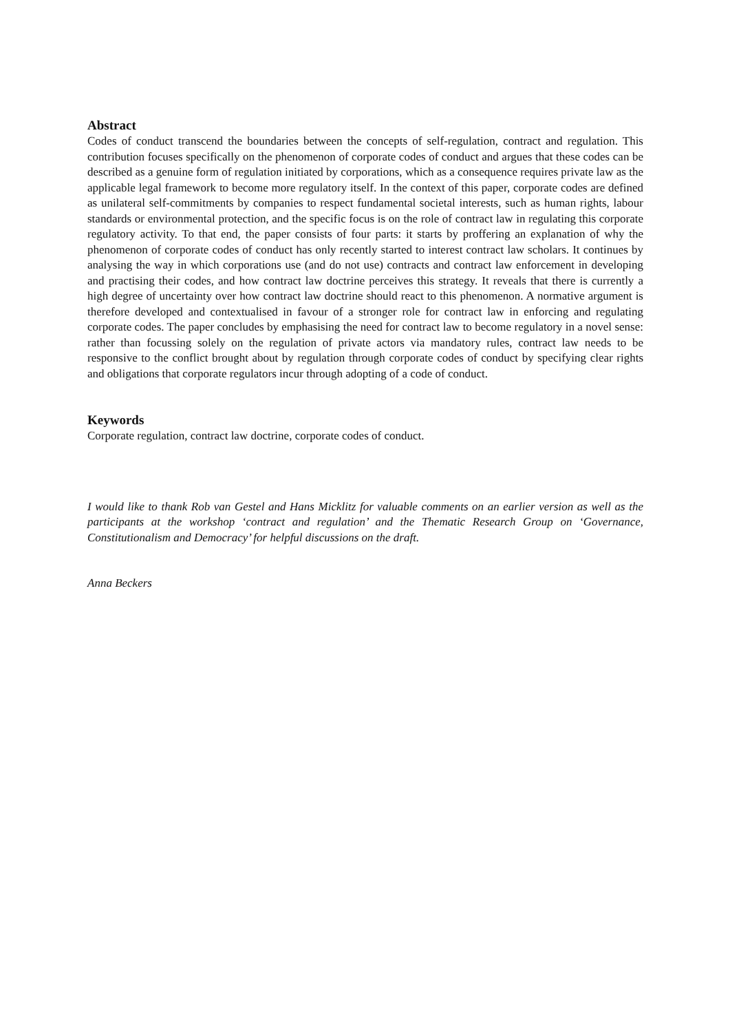Abstract
Codes of conduct transcend the boundaries between the concepts of self-regulation, contract and regulation. This contribution focuses specifically on the phenomenon of corporate codes of conduct and argues that these codes can be described as a genuine form of regulation initiated by corporations, which as a consequence requires private law as the applicable legal framework to become more regulatory itself. In the context of this paper, corporate codes are defined as unilateral self-commitments by companies to respect fundamental societal interests, such as human rights, labour standards or environmental protection, and the specific focus is on the role of contract law in regulating this corporate regulatory activity. To that end, the paper consists of four parts: it starts by proffering an explanation of why the phenomenon of corporate codes of conduct has only recently started to interest contract law scholars. It continues by analysing the way in which corporations use (and do not use) contracts and contract law enforcement in developing and practising their codes, and how contract law doctrine perceives this strategy. It reveals that there is currently a high degree of uncertainty over how contract law doctrine should react to this phenomenon. A normative argument is therefore developed and contextualised in favour of a stronger role for contract law in enforcing and regulating corporate codes. The paper concludes by emphasising the need for contract law to become regulatory in a novel sense: rather than focussing solely on the regulation of private actors via mandatory rules, contract law needs to be responsive to the conflict brought about by regulation through corporate codes of conduct by specifying clear rights and obligations that corporate regulators incur through adopting of a code of conduct.
Keywords
Corporate regulation, contract law doctrine, corporate codes of conduct.
I would like to thank Rob van Gestel and Hans Micklitz for valuable comments on an earlier version as well as the participants at the workshop ‘contract and regulation’ and the Thematic Research Group on ‘Governance, Constitutionalism and Democracy’ for helpful discussions on the draft.
Anna Beckers